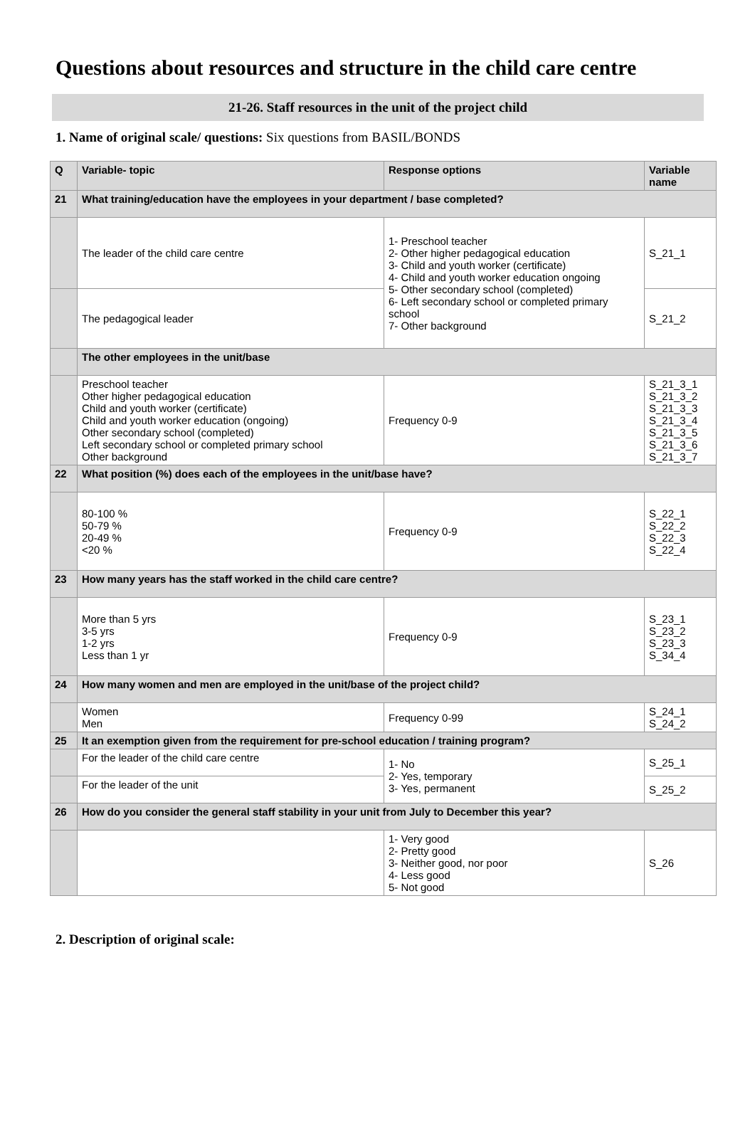Questions about resources and structure in the child care centre
21-26. Staff resources in the unit of the project child
1. Name of original scale/ questions: Six questions from BASIL/BONDS
| Q | Variable- topic | Response options | Variable name |
| --- | --- | --- | --- |
| 21 | What training/education have the employees in your department / base completed? | | |
| | The leader of the child care centre | 1- Preschool teacher 2- Other higher pedagogical education 3- Child and youth worker (certificate) 4- Child and youth worker education ongoing 5- Other secondary school (completed) 6- Left secondary school or completed primary school 7- Other background | S_21_1 |
| | The pedagogical leader | | S_21_2 |
| | The other employees in the unit/base | | |
| | Preschool teacher Other higher pedagogical education Child and youth worker (certificate) Child and youth worker education (ongoing) Other secondary school (completed) Left secondary school or completed primary school Other background | Frequency 0-9 | S_21_3_1 S_21_3_2 S_21_3_3 S_21_3_4 S_21_3_5 S_21_3_6 S_21_3_7 |
| 22 | What position (%) does each of the employees in the unit/base have? | | |
| | 80-100 % 50-79 % 20-49 % <20 % | Frequency 0-9 | S_22_1 S_22_2 S_22_3 S_22_4 |
| 23 | How many years has the staff worked in the child care centre? | | |
| | More than 5 yrs 3-5 yrs 1-2 yrs Less than 1 yr | Frequency 0-9 | S_23_1 S_23_2 S_23_3 S_34_4 |
| 24 | How many women and men are employed in the unit/base of the project child? | | |
| | Women Men | Frequency 0-99 | S_24_1 S_24_2 |
| 25 | It an exemption given from the requirement for pre-school education / training program? | | |
| | For the leader of the child care centre | 1- No 2- Yes, temporary 3- Yes, permanent | S_25_1 |
| | For the leader of the unit | | S_25_2 |
| 26 | How do you consider the general staff stability in your unit from July to December this year? | | |
| | | 1- Very good 2- Pretty good 3- Neither good, nor poor 4- Less good 5- Not good | S_26 |
2. Description of original scale: